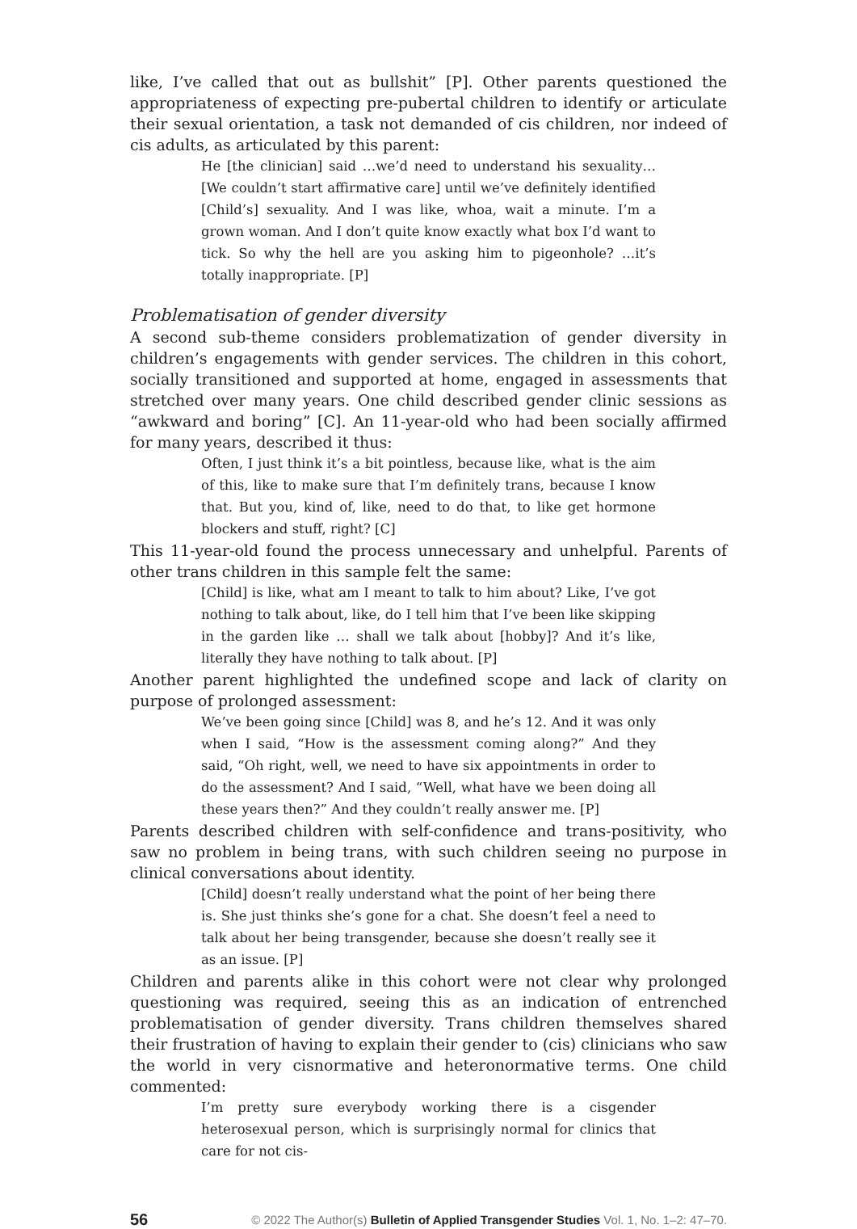like, I’ve called that out as bullshit” [P]. Other parents questioned the appropriateness of expecting pre-pubertal children to identify or articulate their sexual orientation, a task not demanded of cis children, nor indeed of cis adults, as articulated by this parent:
He [the clinician] said …we’d need to understand his sexuality… [We couldn’t start affirmative care] until we’ve definitely identified [Child’s] sexuality. And I was like, whoa, wait a minute. I’m a grown woman. And I don’t quite know exactly what box I’d want to tick. So why the hell are you asking him to pigeonhole? …it’s totally inappropriate. [P]
Problematisation of gender diversity
A second sub-theme considers problematization of gender diversity in children’s engagements with gender services. The children in this cohort, socially transitioned and supported at home, engaged in assessments that stretched over many years. One child described gender clinic sessions as “awkward and boring” [C]. An 11-year-old who had been socially affirmed for many years, described it thus:
Often, I just think it’s a bit pointless, because like, what is the aim of this, like to make sure that I’m definitely trans, because I know that. But you, kind of, like, need to do that, to like get hormone blockers and stuff, right? [C]
This 11-year-old found the process unnecessary and unhelpful. Parents of other trans children in this sample felt the same:
[Child] is like, what am I meant to talk to him about? Like, I’ve got nothing to talk about, like, do I tell him that I’ve been like skipping in the garden like … shall we talk about [hobby]? And it’s like, literally they have nothing to talk about. [P]
Another parent highlighted the undefined scope and lack of clarity on purpose of prolonged assessment:
We’ve been going since [Child] was 8, and he’s 12. And it was only when I said, “How is the assessment coming along?” And they said, “Oh right, well, we need to have six appointments in order to do the assessment? And I said, “Well, what have we been doing all these years then?” And they couldn’t really answer me. [P]
Parents described children with self-confidence and trans-positivity, who saw no problem in being trans, with such children seeing no purpose in clinical conversations about identity.
[Child] doesn’t really understand what the point of her being there is. She just thinks she’s gone for a chat. She doesn’t feel a need to talk about her being transgender, because she doesn’t really see it as an issue. [P]
Children and parents alike in this cohort were not clear why prolonged questioning was required, seeing this as an indication of entrenched problematisation of gender diversity. Trans children themselves shared their frustration of having to explain their gender to (cis) clinicians who saw the world in very cisnormative and heteronormative terms. One child commented:
I’m pretty sure everybody working there is a cisgender heterosexual person, which is surprisingly normal for clinics that care for not cis-
56 © 2022 The Author(s) Bulletin of Applied Transgender Studies Vol. 1, No. 1–2: 47–70.